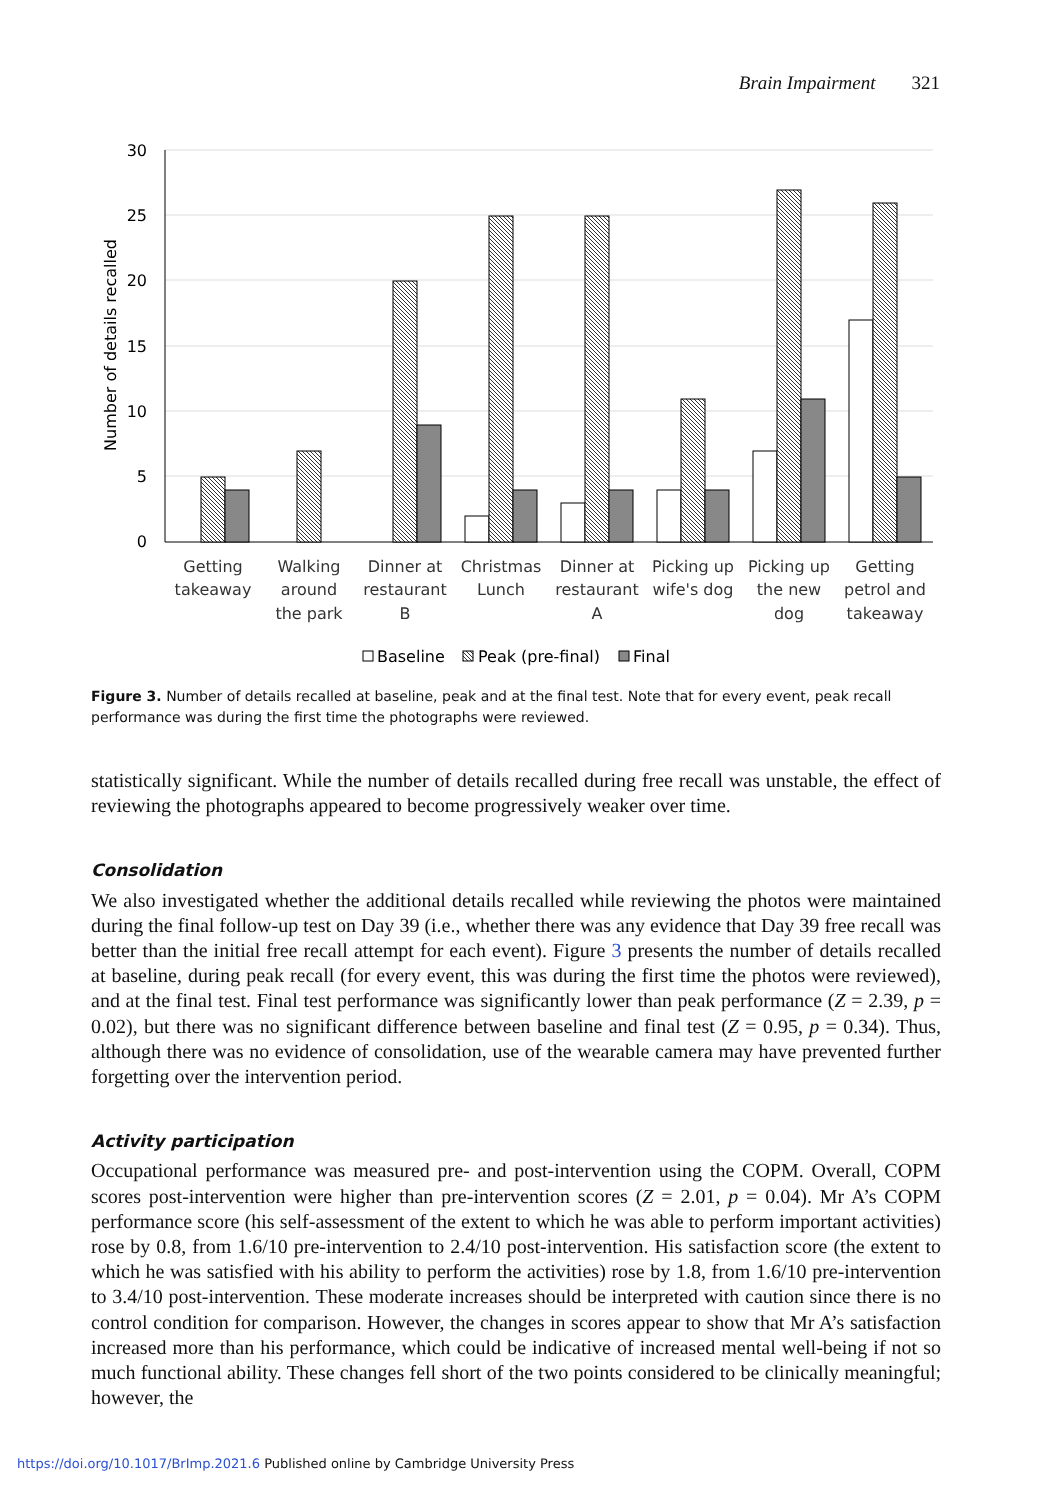Brain Impairment 321
30
25
20
15
10
5
0
Number of details recalled
Getting
takeaway
Walking
around
the park
Dinner at
restaurant
B
Christmas
Lunch
Dinner at
restaurant
A
Picking up
wife's dog
Picking up
the new
dog
Getting
petrol and
takeaway
Baseline
Peak (pre-final)
Final
Figure 3. Number of details recalled at baseline, peak and at the final test. Note that for every event, peak recall performance was during the first time the photographs were reviewed.
statistically significant. While the number of details recalled during free recall was unstable, the effect of reviewing the photographs appeared to become progressively weaker over time.
Consolidation
We also investigated whether the additional details recalled while reviewing the photos were maintained during the final follow-up test on Day 39 (i.e., whether there was any evidence that Day 39 free recall was better than the initial free recall attempt for each event). Figure 3 presents the number of details recalled at baseline, during peak recall (for every event, this was during the first time the photos were reviewed), and at the final test. Final test performance was significantly lower than peak performance (Z = 2.39, p = 0.02), but there was no significant difference between baseline and final test (Z = 0.95, p = 0.34). Thus, although there was no evidence of consolidation, use of the wearable camera may have prevented further forgetting over the intervention period.
Activity participation
Occupational performance was measured pre- and post-intervention using the COPM. Overall, COPM scores post-intervention were higher than pre-intervention scores (Z = 2.01, p = 0.04). Mr A’s COPM performance score (his self-assessment of the extent to which he was able to perform important activities) rose by 0.8, from 1.6/10 pre-intervention to 2.4/10 post-intervention. His satisfaction score (the extent to which he was satisfied with his ability to perform the activities) rose by 1.8, from 1.6/10 pre-intervention to 3.4/10 post-intervention. These moderate increases should be interpreted with caution since there is no control condition for comparison. However, the changes in scores appear to show that Mr A’s satisfaction increased more than his performance, which could be indicative of increased mental well-being if not so much functional ability. These changes fell short of the two points considered to be clinically meaningful; however, the
https://doi.org/10.1017/BrImp.2021.6 Published online by Cambridge University Press